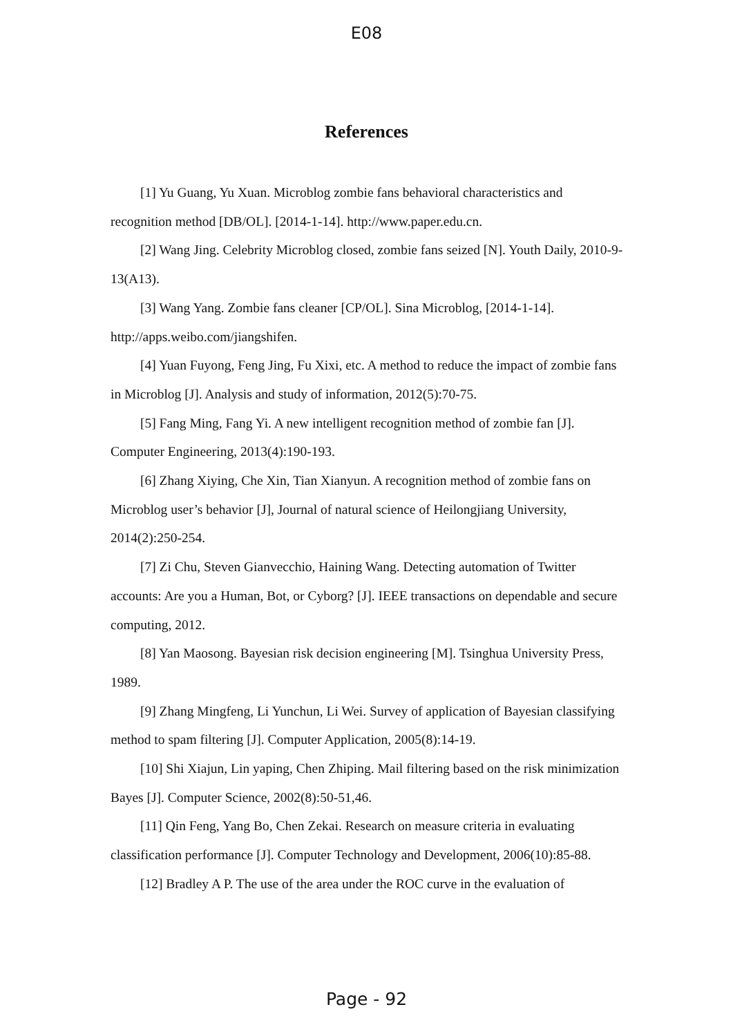E08
References
[1] Yu Guang, Yu Xuan. Microblog zombie fans behavioral characteristics and recognition method [DB/OL]. [2014-1-14]. http://www.paper.edu.cn.
[2] Wang Jing. Celebrity Microblog closed, zombie fans seized [N]. Youth Daily, 2010-9-13(A13).
[3] Wang Yang. Zombie fans cleaner [CP/OL]. Sina Microblog, [2014-1-14]. http://apps.weibo.com/jiangshifen.
[4] Yuan Fuyong, Feng Jing, Fu Xixi, etc. A method to reduce the impact of zombie fans in Microblog [J]. Analysis and study of information, 2012(5):70-75.
[5] Fang Ming, Fang Yi. A new intelligent recognition method of zombie fan [J]. Computer Engineering, 2013(4):190-193.
[6] Zhang Xiying, Che Xin, Tian Xianyun. A recognition method of zombie fans on Microblog user’s behavior [J], Journal of natural science of Heilongjiang University, 2014(2):250-254.
[7] Zi Chu, Steven Gianvecchio, Haining Wang. Detecting automation of Twitter accounts: Are you a Human, Bot, or Cyborg? [J]. IEEE transactions on dependable and secure computing, 2012.
[8] Yan Maosong. Bayesian risk decision engineering [M]. Tsinghua University Press, 1989.
[9] Zhang Mingfeng, Li Yunchun, Li Wei. Survey of application of Bayesian classifying method to spam filtering [J]. Computer Application, 2005(8):14-19.
[10] Shi Xiajun, Lin yaping, Chen Zhiping. Mail filtering based on the risk minimization Bayes [J]. Computer Science, 2002(8):50-51,46.
[11] Qin Feng, Yang Bo, Chen Zekai. Research on measure criteria in evaluating classification performance [J]. Computer Technology and Development, 2006(10):85-88.
[12] Bradley A P. The use of the area under the ROC curve in the evaluation of
Page - 92